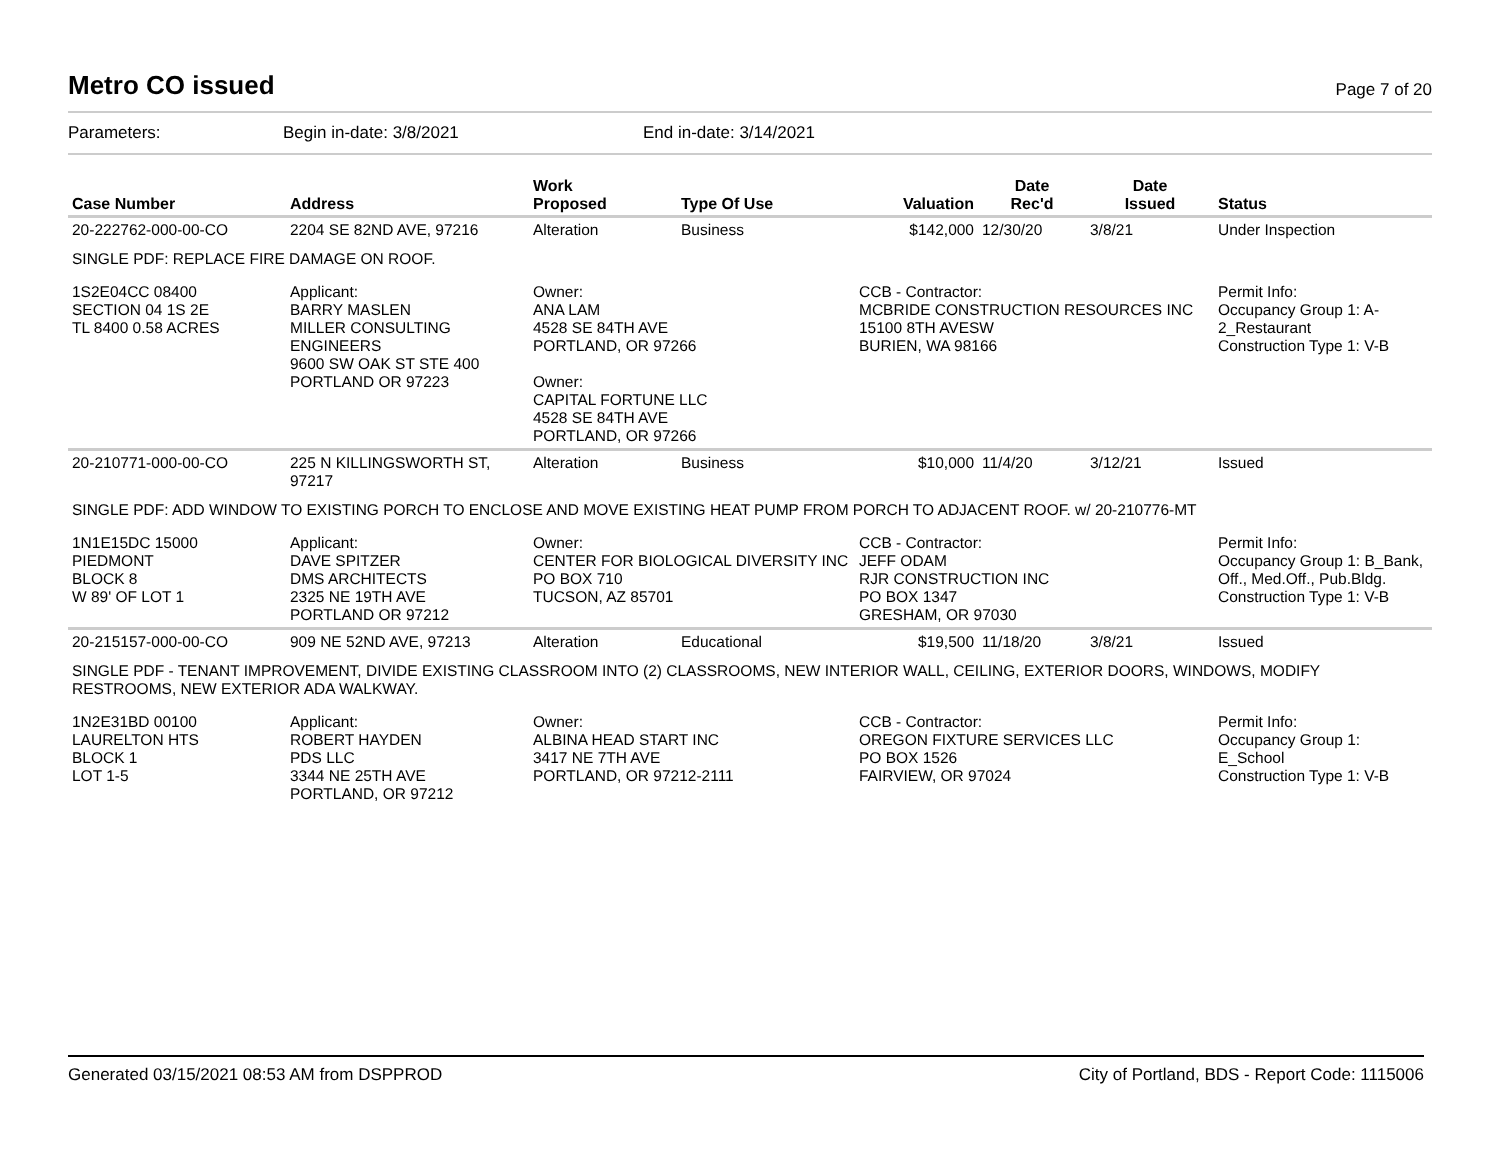Metro CO issued
Page 7 of 20
Parameters: Begin in-date: 3/8/2021 End in-date: 3/14/2021
| Case Number | Address | Work Proposed | Type Of Use | Valuation | Date Rec'd | Date Issued | Status |
| --- | --- | --- | --- | --- | --- | --- | --- |
| 20-222762-000-00-CO | 2204 SE 82ND AVE, 97216 | Alteration | Business | $142,000 | 12/30/20 | 3/8/21 | Under Inspection |
| SINGLE PDF: REPLACE FIRE DAMAGE ON ROOF. | | | | | | | |
| 1S2E04CC 08400 SECTION 04 1S 2E TL 8400 0.58 ACRES | Applicant: BARRY MASLEN MILLER CONSULTING ENGINEERS 9600 SW OAK ST STE 400 PORTLAND OR 97223 | Owner: ANA LAM 4528 SE 84TH AVE PORTLAND, OR 97266 Owner: CAPITAL FORTUNE LLC 4528 SE 84TH AVE PORTLAND, OR 97266 | | CCB - Contractor: MCBRIDE CONSTRUCTION RESOURCES INC 15100 8TH AVESW BURIEN, WA 98166 | | | Permit Info: Occupancy Group 1: A-2_Restaurant Construction Type 1: V-B |
| 20-210771-000-00-CO | 225 N KILLINGSWORTH ST, 97217 | Alteration | Business | $10,000 | 11/4/20 | 3/12/21 | Issued |
| SINGLE PDF: ADD WINDOW TO EXISTING PORCH TO ENCLOSE AND MOVE EXISTING HEAT PUMP FROM PORCH TO ADJACENT ROOF. w/ 20-210776-MT | | | | | | | |
| 1N1E15DC 15000 PIEDMONT BLOCK 8 W 89' OF LOT 1 | Applicant: DAVE SPITZER DMS ARCHITECTS 2325 NE 19TH AVE PORTLAND OR 97212 | Owner: CENTER FOR BIOLOGICAL DIVERSITY INC PO BOX 710 TUCSON, AZ 85701 | | CCB - Contractor: JEFF ODAM RJR CONSTRUCTION INC PO BOX 1347 GRESHAM, OR 97030 | | | Permit Info: Occupancy Group 1: B_Bank, Off., Med.Off., Pub.Bldg. Construction Type 1: V-B |
| 20-215157-000-00-CO | 909 NE 52ND AVE, 97213 | Alteration | Educational | $19,500 | 11/18/20 | 3/8/21 | Issued |
| SINGLE PDF - TENANT IMPROVEMENT, DIVIDE EXISTING CLASSROOM INTO (2) CLASSROOMS, NEW INTERIOR WALL, CEILING, EXTERIOR DOORS, WINDOWS, MODIFY RESTROOMS, NEW EXTERIOR ADA WALKWAY. | | | | | | | |
| 1N2E31BD 00100 LAURELTON HTS BLOCK 1 LOT 1-5 | Applicant: ROBERT HAYDEN PDS LLC 3344 NE 25TH AVE PORTLAND, OR 97212 | Owner: ALBINA HEAD START INC 3417 NE 7TH AVE PORTLAND, OR 97212-2111 | | CCB - Contractor: OREGON FIXTURE SERVICES LLC PO BOX 1526 FAIRVIEW, OR 97024 | | | Permit Info: Occupancy Group 1: E_School Construction Type 1: V-B |
Generated 03/15/2021 08:53 AM from DSPPROD City of Portland, BDS - Report Code: 1115006